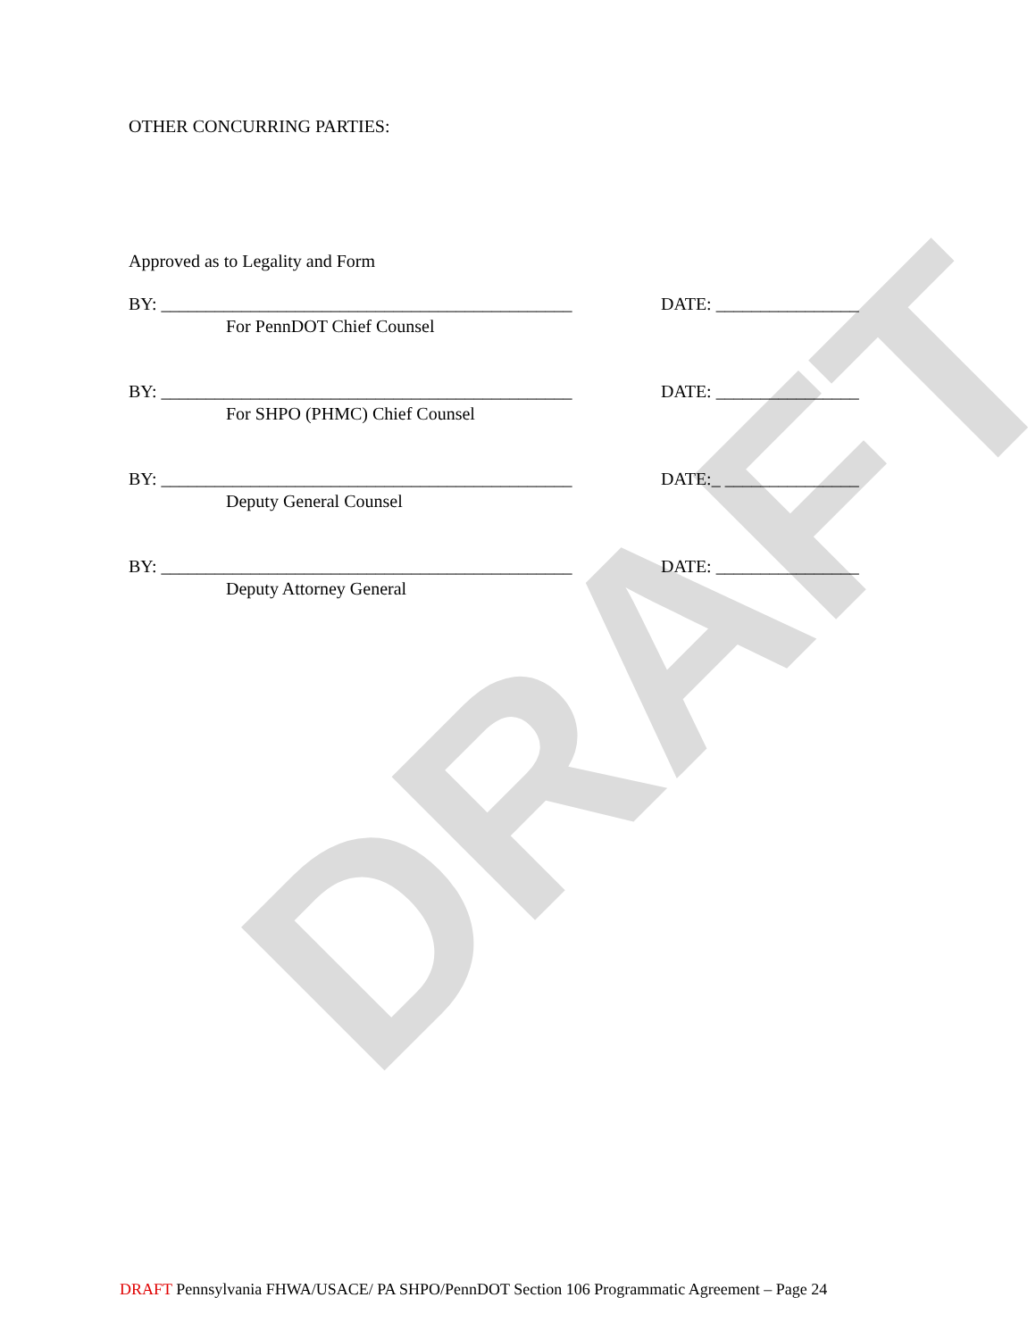DRAFT
OTHER CONCURRING PARTIES:
Approved as to Legality and Form
BY: ______________________________________________
DATE: ________________
For PennDOT Chief Counsel
BY: ______________________________________________
DATE: ________________
For SHPO (PHMC) Chief Counsel
BY: ______________________________________________
DATE:_ _______________
Deputy General Counsel
BY: ______________________________________________
DATE: ________________
Deputy Attorney General
DRAFT Pennsylvania FHWA/USACE/ PA SHPO/PennDOT Section 106 Programmatic Agreement – Page 24